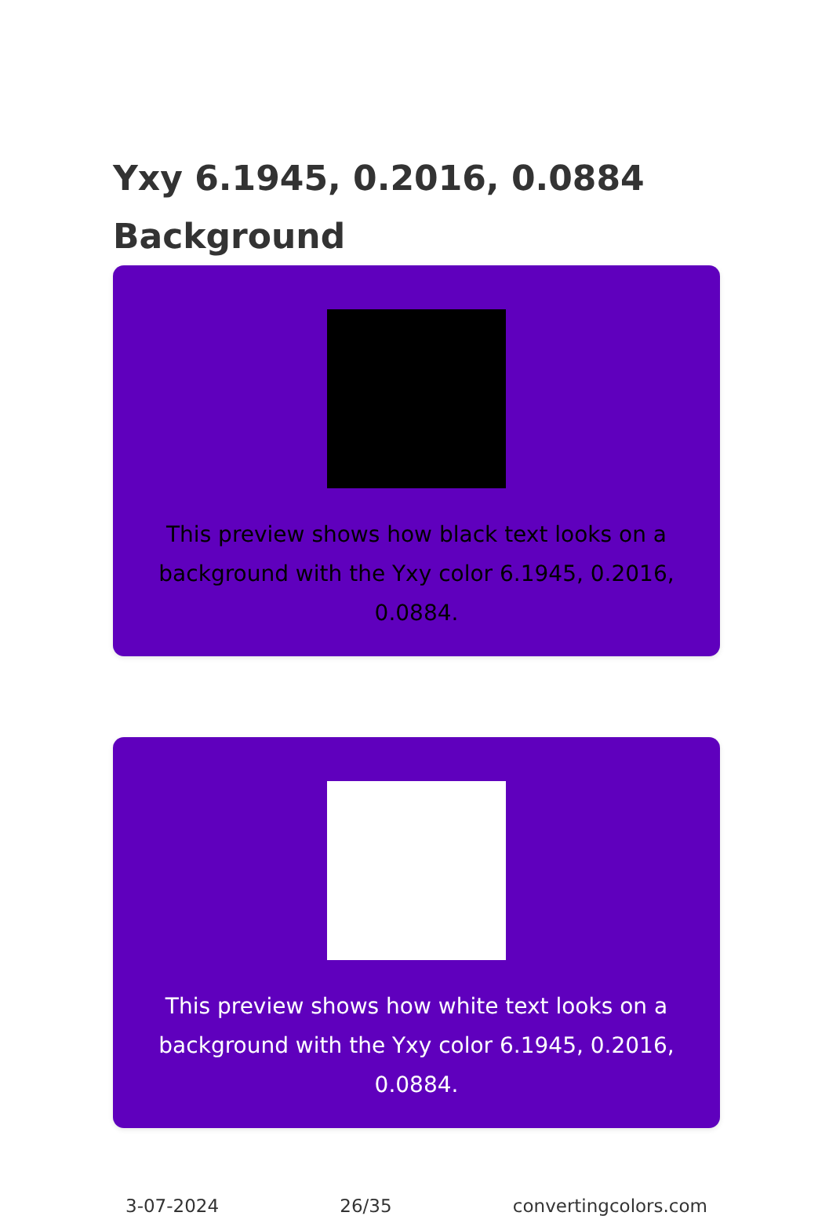Yxy 6.1945, 0.2016, 0.0884
Background
This preview shows how black text looks on a background with the Yxy color 6.1945, 0.2016, 0.0884.
This preview shows how white text looks on a background with the Yxy color 6.1945, 0.2016, 0.0884.
3-07-2024 26/35 convertingcolors.com